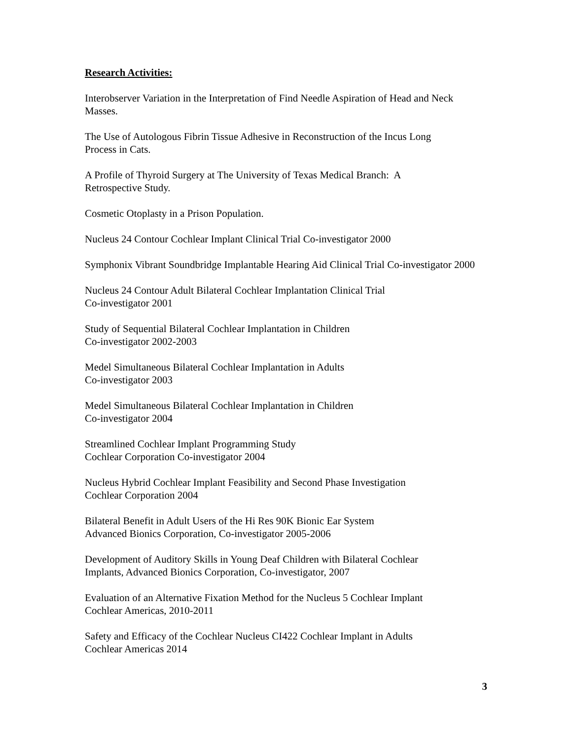Research Activities:
Interobserver Variation in the Interpretation of Find Needle Aspiration of Head and Neck Masses.
The Use of Autologous Fibrin Tissue Adhesive in Reconstruction of the Incus Long
Process in Cats.
A Profile of Thyroid Surgery at The University of Texas Medical Branch: A
Retrospective Study.
Cosmetic Otoplasty in a Prison Population.
Nucleus 24 Contour Cochlear Implant Clinical Trial Co-investigator 2000
Symphonix Vibrant Soundbridge Implantable Hearing Aid Clinical Trial Co-investigator 2000
Nucleus 24 Contour Adult Bilateral Cochlear Implantation Clinical Trial
Co-investigator 2001
Study of Sequential Bilateral Cochlear Implantation in Children
Co-investigator 2002-2003
Medel Simultaneous Bilateral Cochlear Implantation in Adults
Co-investigator 2003
Medel Simultaneous Bilateral Cochlear Implantation in Children
Co-investigator 2004
Streamlined Cochlear Implant Programming Study
Cochlear Corporation Co-investigator 2004
Nucleus Hybrid Cochlear Implant Feasibility and Second Phase Investigation
Cochlear Corporation 2004
Bilateral Benefit in Adult Users of the Hi Res 90K Bionic Ear System
Advanced Bionics Corporation, Co-investigator 2005-2006
Development of Auditory Skills in Young Deaf Children with Bilateral Cochlear
Implants, Advanced Bionics Corporation, Co-investigator, 2007
Evaluation of an Alternative Fixation Method for the Nucleus 5 Cochlear Implant
Cochlear Americas, 2010-2011
Safety and Efficacy of the Cochlear Nucleus CI422 Cochlear Implant in Adults
Cochlear Americas 2014
3